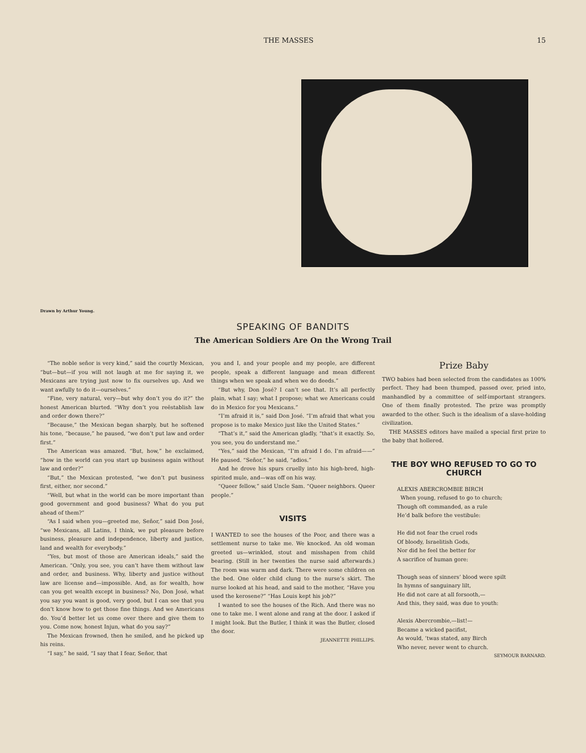THE MASSES 15
Drawn by Arthur Young.
SPEAKING OF BANDITS
The American Soldiers Are On the Wrong Trail
“The noble señor is very kind,” said the courtly Mexican, “but—but—if you will not laugh at me for saying it, we Mexicans are trying just now to fix ourselves up. And we want awfully to do it—ourselves.”
“Fine, very natural, very—but why don’t you do it?” the honest American blurted. “Why don’t you reëstablish law and order down there?”
“Because,” the Mexican began sharply, but he softened his tone, “because,” he paused, “we don’t put law and order first.”
The American was amazed. “But, how,” he exclaimed, “how in the world can you start up business again without law and order?”
“But,” the Mexican protested, “we don’t put business first, either, nor second.”
“Well, but what in the world can be more important than good government and good business? What do you put ahead of them?”
“As I said when you—greeted me, Señor,” said Don José, “we Mexicans, all Latins, I think, we put pleasure before business, pleasure and independence, liberty and justice, land and wealth for everybody.”
“Yes, but most of those are American ideals,” said the American. “Only, you see, you can’t have them without law and order, and business. Why, liberty and justice without law are license and—impossible. And, as for wealth, how can you get wealth except in business? No, Don José, what you say you want is good, very good, but I can see that you don’t know how to get those fine things. And we Americans do. You’d better let us come over there and give them to you. Come now, honest Injun, what do you say?”
The Mexican frowned, then he smiled, and he picked up his reins.
“I say,” he said, “I say that I fear, Señor, that
you and I, and your people and my people, are different people, speak a different language and mean different things when we speak and when we do deeds.”
“But why, Don José? I can’t see that. It’s all perfectly plain, what I say; what I propose; what we Americans could do in Mexico for you Mexicans.”
“I’m afraid it is,” said Don José. “I’m afraid that what you propose is to make Mexico just like the United States.”
“That’s it,” said the American gladly, “that’s it exactly. So, you see, you do understand me.”
“Yes,” said the Mexican, “I’m afraid I do. I’m afraid——” He paused. “Señor,” he said, “adios.”
And he drove his spurs cruelly into his high-bred, high-spirited mule, and—was off on his way.
“Queer fellow,” said Uncle Sam. “Queer neighbors. Queer people.”
VISITS
I WANTED to see the houses of the Poor, and there was a settlement nurse to take me. We knocked. An old woman greeted us—wrinkled, stout and misshapen from child bearing. (Still in her twenties the nurse said afterwards.) The room was warm and dark. There were some children on the bed. One older child clung to the nurse’s skirt. The nurse looked at his head, and said to the mother, “Have you used the kerosene?” “Has Louis kept his job?”
I wanted to see the houses of the Rich. And there was no one to take me. I went alone and rang at the door. I asked if I might look. But the Butler, I think it was the Butler, closed the door.
JEANNETTE PHILLIPS.
Prize Baby
TWO babies had been selected from the candidates as 100% perfect. They had been thumped, passed over, pried into, manhandled by a committee of self-important strangers. One of them finally protested. The prize was promptly awarded to the other. Such is the idealism of a slave-holding civilization.
THE MASSES editors have mailed a special first prize to the baby that hollered.
THE BOY WHO REFUSED TO GO TO CHURCH
ALEXIS ABERCROMBIE BIRCH
When young, refused to go to church;
Though oft commanded, as a rule
He’d balk before the vestibule:
He did not fear the cruel rods
Of bloody, Israelitish Gods,
Nor did he feel the better for
A sacrifice of human gore:
Though seas of sinners’ blood were spilt
In hymns of sanguinary lilt,
He did not care at all forsooth,—
And this, they said, was due to youth:
Alexis Abercrombie,—list!—
Became a wicked pacifist,
As would, ’twas stated, any Birch
Who never, never went to church.
SEYMOUR BARNARD.